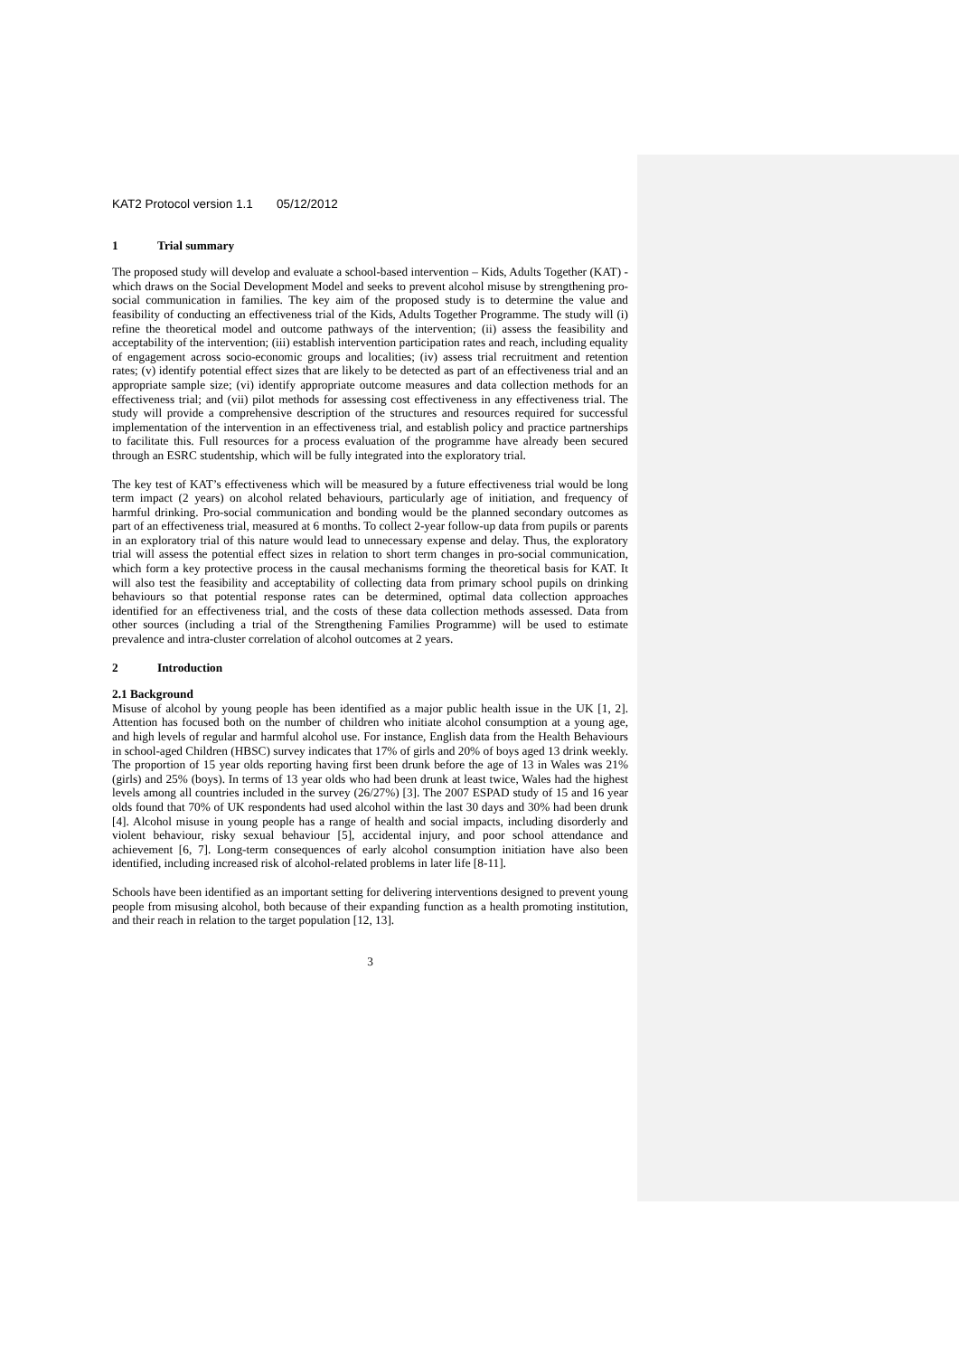KAT2 Protocol version 1.1 05/12/2012
1 Trial summary
The proposed study will develop and evaluate a school-based intervention – Kids, Adults Together (KAT) - which draws on the Social Development Model and seeks to prevent alcohol misuse by strengthening pro-social communication in families. The key aim of the proposed study is to determine the value and feasibility of conducting an effectiveness trial of the Kids, Adults Together Programme. The study will (i) refine the theoretical model and outcome pathways of the intervention; (ii) assess the feasibility and acceptability of the intervention; (iii) establish intervention participation rates and reach, including equality of engagement across socio-economic groups and localities; (iv) assess trial recruitment and retention rates; (v) identify potential effect sizes that are likely to be detected as part of an effectiveness trial and an appropriate sample size; (vi) identify appropriate outcome measures and data collection methods for an effectiveness trial; and (vii) pilot methods for assessing cost effectiveness in any effectiveness trial. The study will provide a comprehensive description of the structures and resources required for successful implementation of the intervention in an effectiveness trial, and establish policy and practice partnerships to facilitate this. Full resources for a process evaluation of the programme have already been secured through an ESRC studentship, which will be fully integrated into the exploratory trial.
The key test of KAT’s effectiveness which will be measured by a future effectiveness trial would be long term impact (2 years) on alcohol related behaviours, particularly age of initiation, and frequency of harmful drinking. Pro-social communication and bonding would be the planned secondary outcomes as part of an effectiveness trial, measured at 6 months. To collect 2-year follow-up data from pupils or parents in an exploratory trial of this nature would lead to unnecessary expense and delay. Thus, the exploratory trial will assess the potential effect sizes in relation to short term changes in pro-social communication, which form a key protective process in the causal mechanisms forming the theoretical basis for KAT. It will also test the feasibility and acceptability of collecting data from primary school pupils on drinking behaviours so that potential response rates can be determined, optimal data collection approaches identified for an effectiveness trial, and the costs of these data collection methods assessed. Data from other sources (including a trial of the Strengthening Families Programme) will be used to estimate prevalence and intra-cluster correlation of alcohol outcomes at 2 years.
2 Introduction
2.1 Background
Misuse of alcohol by young people has been identified as a major public health issue in the UK [1, 2]. Attention has focused both on the number of children who initiate alcohol consumption at a young age, and high levels of regular and harmful alcohol use. For instance, English data from the Health Behaviours in school-aged Children (HBSC) survey indicates that 17% of girls and 20% of boys aged 13 drink weekly. The proportion of 15 year olds reporting having first been drunk before the age of 13 in Wales was 21% (girls) and 25% (boys). In terms of 13 year olds who had been drunk at least twice, Wales had the highest levels among all countries included in the survey (26/27%) [3]. The 2007 ESPAD study of 15 and 16 year olds found that 70% of UK respondents had used alcohol within the last 30 days and 30% had been drunk [4]. Alcohol misuse in young people has a range of health and social impacts, including disorderly and violent behaviour, risky sexual behaviour [5], accidental injury, and poor school attendance and achievement [6, 7]. Long-term consequences of early alcohol consumption initiation have also been identified, including increased risk of alcohol-related problems in later life [8-11].
Schools have been identified as an important setting for delivering interventions designed to prevent young people from misusing alcohol, both because of their expanding function as a health promoting institution, and their reach in relation to the target population [12, 13].
3